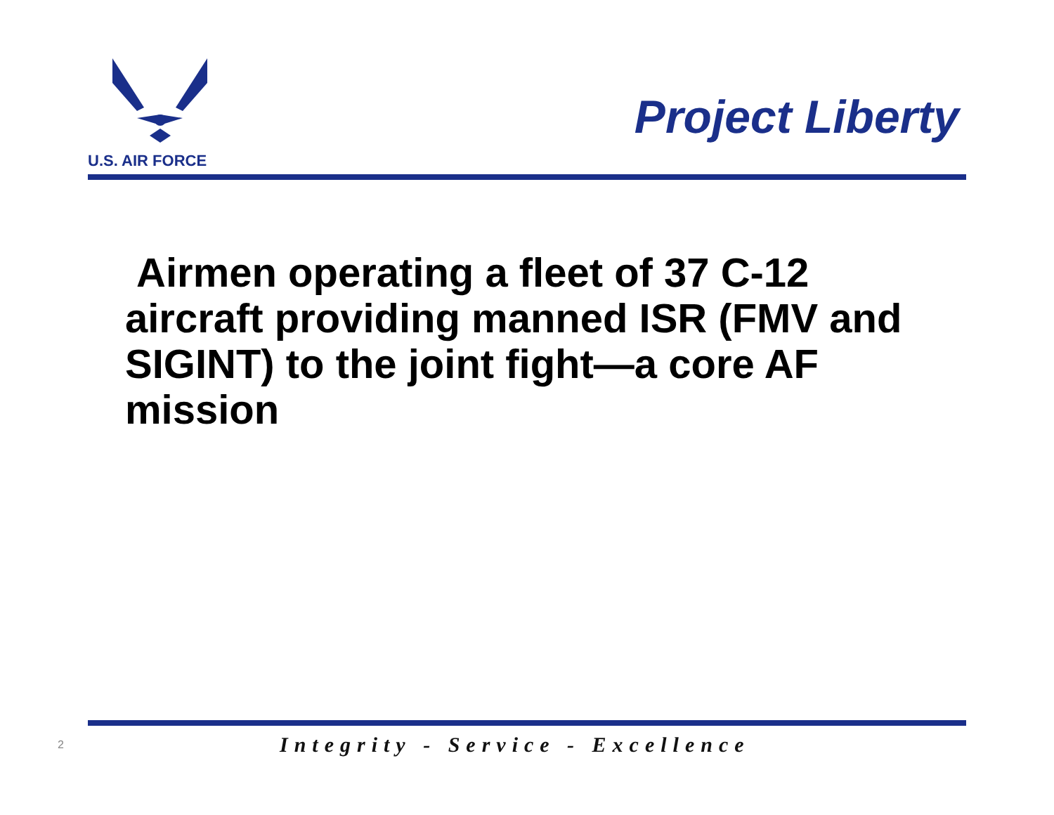U.S. AIR FORCE
Project Liberty
Airmen operating a fleet of 37 C-12 aircraft providing manned ISR (FMV and SIGINT) to the joint fight—a core AF mission
2 Integrity - Service - Excellence